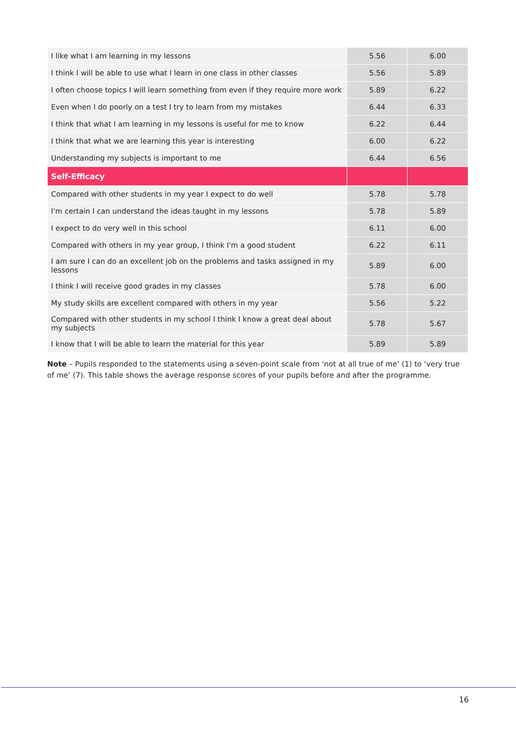| I like what I am learning in my lessons | 5.56 | 6.00 |
| I think I will be able to use what I learn in one class in other classes | 5.56 | 5.89 |
| I often choose topics I will learn something from even if they require more work | 5.89 | 6.22 |
| Even when I do poorly on a test I try to learn from my mistakes | 6.44 | 6.33 |
| I think that what I am learning in my lessons is useful for me to know | 6.22 | 6.44 |
| I think that what we are learning this year is interesting | 6.00 | 6.22 |
| Understanding my subjects is important to me | 6.44 | 6.56 |
| Self-Efficacy | | |
| Compared with other students in my year I expect to do well | 5.78 | 5.78 |
| I'm certain I can understand the ideas taught in my lessons | 5.78 | 5.89 |
| I expect to do very well in this school | 6.11 | 6.00 |
| Compared with others in my year group, I think I'm a good student | 6.22 | 6.11 |
| I am sure I can do an excellent job on the problems and tasks assigned in my lessons | 5.89 | 6.00 |
| I think I will receive good grades in my classes | 5.78 | 6.00 |
| My study skills are excellent compared with others in my year | 5.56 | 5.22 |
| Compared with other students in my school I think I know a great deal about my subjects | 5.78 | 5.67 |
| I know that I will be able to learn the material for this year | 5.89 | 5.89 |
Note – Pupils responded to the statements using a seven-point scale from ‘not at all true of me’ (1) to ‘very true of me’ (7). This table shows the average response scores of your pupils before and after the programme.
16